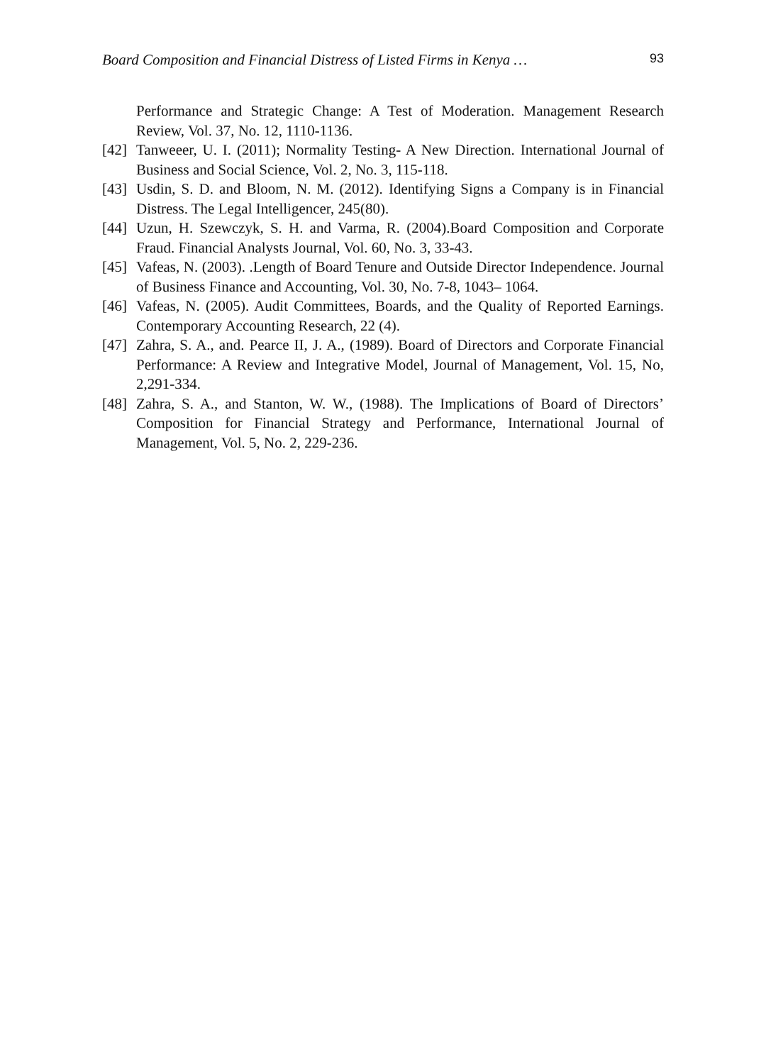Board Composition and Financial Distress of Listed Firms in Kenya … 93
Performance and Strategic Change: A Test of Moderation. Management Research Review, Vol. 37, No. 12, 1110-1136.
[42]
Tanweeer, U. I. (2011); Normality Testing- A New Direction. International Journal of Business and Social Science, Vol. 2, No. 3, 115-118.
[43]
Usdin, S. D. and Bloom, N. M. (2012). Identifying Signs a Company is in Financial Distress. The Legal Intelligencer, 245(80).
[44]
Uzun, H. Szewczyk, S. H. and Varma, R. (2004).Board Composition and Corporate Fraud. Financial Analysts Journal, Vol. 60, No. 3, 33-43.
[45]
Vafeas, N. (2003). .Length of Board Tenure and Outside Director Independence. Journal of Business Finance and Accounting, Vol. 30, No. 7-8, 1043– 1064.
[46]
Vafeas, N. (2005). Audit Committees, Boards, and the Quality of Reported Earnings. Contemporary Accounting Research, 22 (4).
[47]
Zahra, S. A., and. Pearce II, J. A., (1989). Board of Directors and Corporate Financial Performance: A Review and Integrative Model, Journal of Management, Vol. 15, No, 2,291-334.
[48]
Zahra, S. A., and Stanton, W. W., (1988). The Implications of Board of Directors’ Composition for Financial Strategy and Performance, International Journal of Management, Vol. 5, No. 2, 229-236.